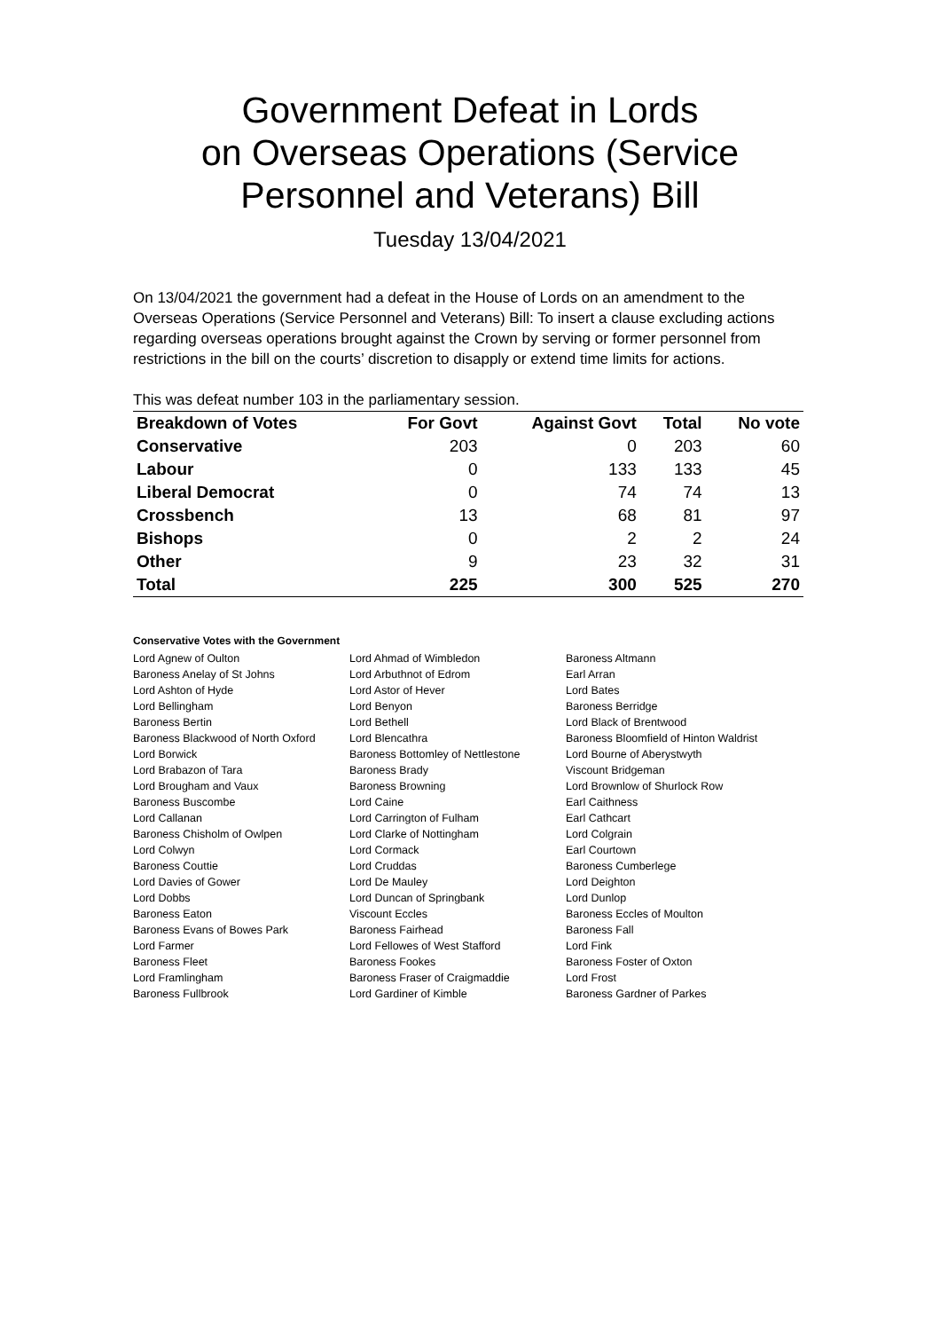Government Defeat in Lords
on Overseas Operations (Service
Personnel and Veterans) Bill
Tuesday 13/04/2021
On 13/04/2021 the government had a defeat in the House of Lords on an amendment to the Overseas Operations (Service Personnel and Veterans) Bill: To insert a clause excluding actions regarding overseas operations brought against the Crown by serving or former personnel from restrictions in the bill on the courts’ discretion to disapply or extend time limits for actions.
This was defeat number 103 in the parliamentary session.
| Breakdown of Votes | For Govt | Against Govt | Total | No vote |
| --- | --- | --- | --- | --- |
| Conservative | 203 | 0 | 203 | 60 |
| Labour | 0 | 133 | 133 | 45 |
| Liberal Democrat | 0 | 74 | 74 | 13 |
| Crossbench | 13 | 68 | 81 | 97 |
| Bishops | 0 | 2 | 2 | 24 |
| Other | 9 | 23 | 32 | 31 |
| Total | 225 | 300 | 525 | 270 |
Conservative Votes with the Government
| Lord Agnew of Oulton | Lord Ahmad of Wimbledon | Baroness Altmann |
| Baroness Anelay of St Johns | Lord Arbuthnot of Edrom | Earl Arran |
| Lord Ashton of Hyde | Lord Astor of Hever | Lord Bates |
| Lord Bellingham | Lord Benyon | Baroness Berridge |
| Baroness Bertin | Lord Bethell | Lord Black of Brentwood |
| Baroness Blackwood of North Oxford | Lord Blencathra | Baroness Bloomfield of Hinton Waldrist |
| Lord Borwick | Baroness Bottomley of Nettlestone | Lord Bourne of Aberystwyth |
| Lord Brabazon of Tara | Baroness Brady | Viscount Bridgeman |
| Lord Brougham and Vaux | Baroness Browning | Lord Brownlow of Shurlock Row |
| Baroness Buscombe | Lord Caine | Earl Caithness |
| Lord Callanan | Lord Carrington of Fulham | Earl Cathcart |
| Baroness Chisholm of Owlpen | Lord Clarke of Nottingham | Lord Colgrain |
| Lord Colwyn | Lord Cormack | Earl Courtown |
| Baroness Couttie | Lord Cruddas | Baroness Cumberlege |
| Lord Davies of Gower | Lord De Mauley | Lord Deighton |
| Lord Dobbs | Lord Duncan of Springbank | Lord Dunlop |
| Baroness Eaton | Viscount Eccles | Baroness Eccles of Moulton |
| Baroness Evans of Bowes Park | Baroness Fairhead | Baroness Fall |
| Lord Farmer | Lord Fellowes of West Stafford | Lord Fink |
| Baroness Fleet | Baroness Fookes | Baroness Foster of Oxton |
| Lord Framlingham | Baroness Fraser of Craigmaddie | Lord Frost |
| Baroness Fullbrook | Lord Gardiner of Kimble | Baroness Gardner of Parkes |